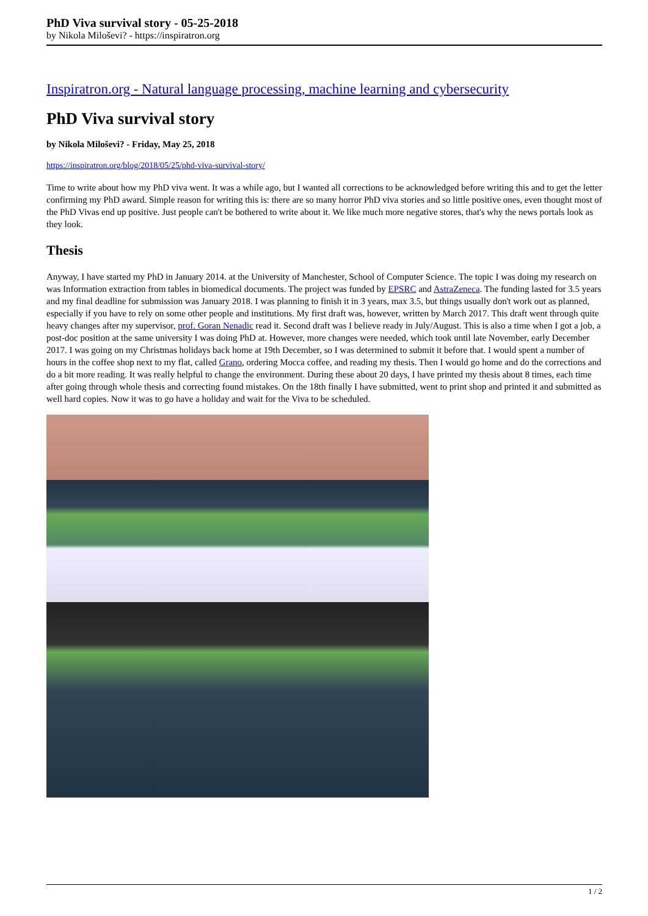PhD Viva survival story - 05-25-2018
by Nikola Miloševi? - https://inspiratron.org
Inspiratron.org - Natural language processing, machine learning and cybersecurity
PhD Viva survival story
by Nikola Miloševi? - Friday, May 25, 2018
https://inspiratron.org/blog/2018/05/25/phd-viva-survival-story/
Time to write about how my PhD viva went. It was a while ago, but I wanted all corrections to be acknowledged before writing this and to get the letter confirming my PhD award. Simple reason for writing this is: there are so many horror PhD viva stories and so little positive ones, even thought most of the PhD Vivas end up positive. Just people can't be bothered to write about it. We like much more negative stores, that's why the news portals look as they look.
Thesis
Anyway, I have started my PhD in January 2014. at the University of Manchester, School of Computer Science. The topic I was doing my research on was Information extraction from tables in biomedical documents. The project was funded by EPSRC and AstraZeneca. The funding lasted for 3.5 years and my final deadline for submission was January 2018. I was planning to finish it in 3 years, max 3.5, but things usually don't work out as planned, especially if you have to rely on some other people and institutions. My first draft was, however, written by March 2017. This draft went through quite heavy changes after my supervisor, prof. Goran Nenadic read it. Second draft was I believe ready in July/August. This is also a time when I got a job, a post-doc position at the same university I was doing PhD at. However, more changes were needed, which took until late November, early December 2017. I was going on my Christmas holidays back home at 19th December, so I was determined to submit it before that. I would spent a number of hours in the coffee shop next to my flat, called Grano, ordering Mocca coffee, and reading my thesis. Then I would go home and do the corrections and do a bit more reading. It was really helpful to change the environment. During these about 20 days, I have printed my thesis about 8 times, each time after going through whole thesis and correcting found mistakes. On the 18th finally I have submitted, went to print shop and printed it and submitted as well hard copies. Now it was to go have a holiday and wait for the Viva to be scheduled.
1 / 2